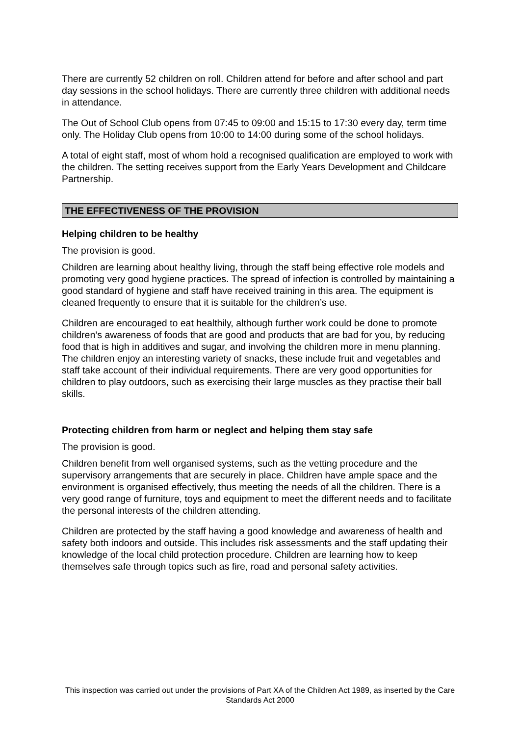There are currently 52 children on roll. Children attend for before and after school and part day sessions in the school holidays. There are currently three children with additional needs in attendance.
The Out of School Club opens from 07:45 to 09:00 and 15:15 to 17:30 every day, term time only. The Holiday Club opens from 10:00 to 14:00 during some of the school holidays.
A total of eight staff, most of whom hold a recognised qualification are employed to work with the children. The setting receives support from the Early Years Development and Childcare Partnership.
THE EFFECTIVENESS OF THE PROVISION
Helping children to be healthy
The provision is good.
Children are learning about healthy living, through the staff being effective role models and promoting very good hygiene practices. The spread of infection is controlled by maintaining a good standard of hygiene and staff have received training in this area. The equipment is cleaned frequently to ensure that it is suitable for the children’s use.
Children are encouraged to eat healthily, although further work could be done to promote children’s awareness of foods that are good and products that are bad for you, by reducing food that is high in additives and sugar, and involving the children more in menu planning. The children enjoy an interesting variety of snacks, these include fruit and vegetables and staff take account of their individual requirements. There are very good opportunities for children to play outdoors, such as exercising their large muscles as they practise their ball skills.
Protecting children from harm or neglect and helping them stay safe
The provision is good.
Children benefit from well organised systems, such as the vetting procedure and the supervisory arrangements that are securely in place. Children have ample space and the environment is organised effectively, thus meeting the needs of all the children. There is a very good range of furniture, toys and equipment to meet the different needs and to facilitate the personal interests of the children attending.
Children are protected by the staff having a good knowledge and awareness of health and safety both indoors and outside. This includes risk assessments and the staff updating their knowledge of the local child protection procedure. Children are learning how to keep themselves safe through topics such as fire, road and personal safety activities.
This inspection was carried out under the provisions of Part XA of the Children Act 1989, as inserted by the Care Standards Act 2000